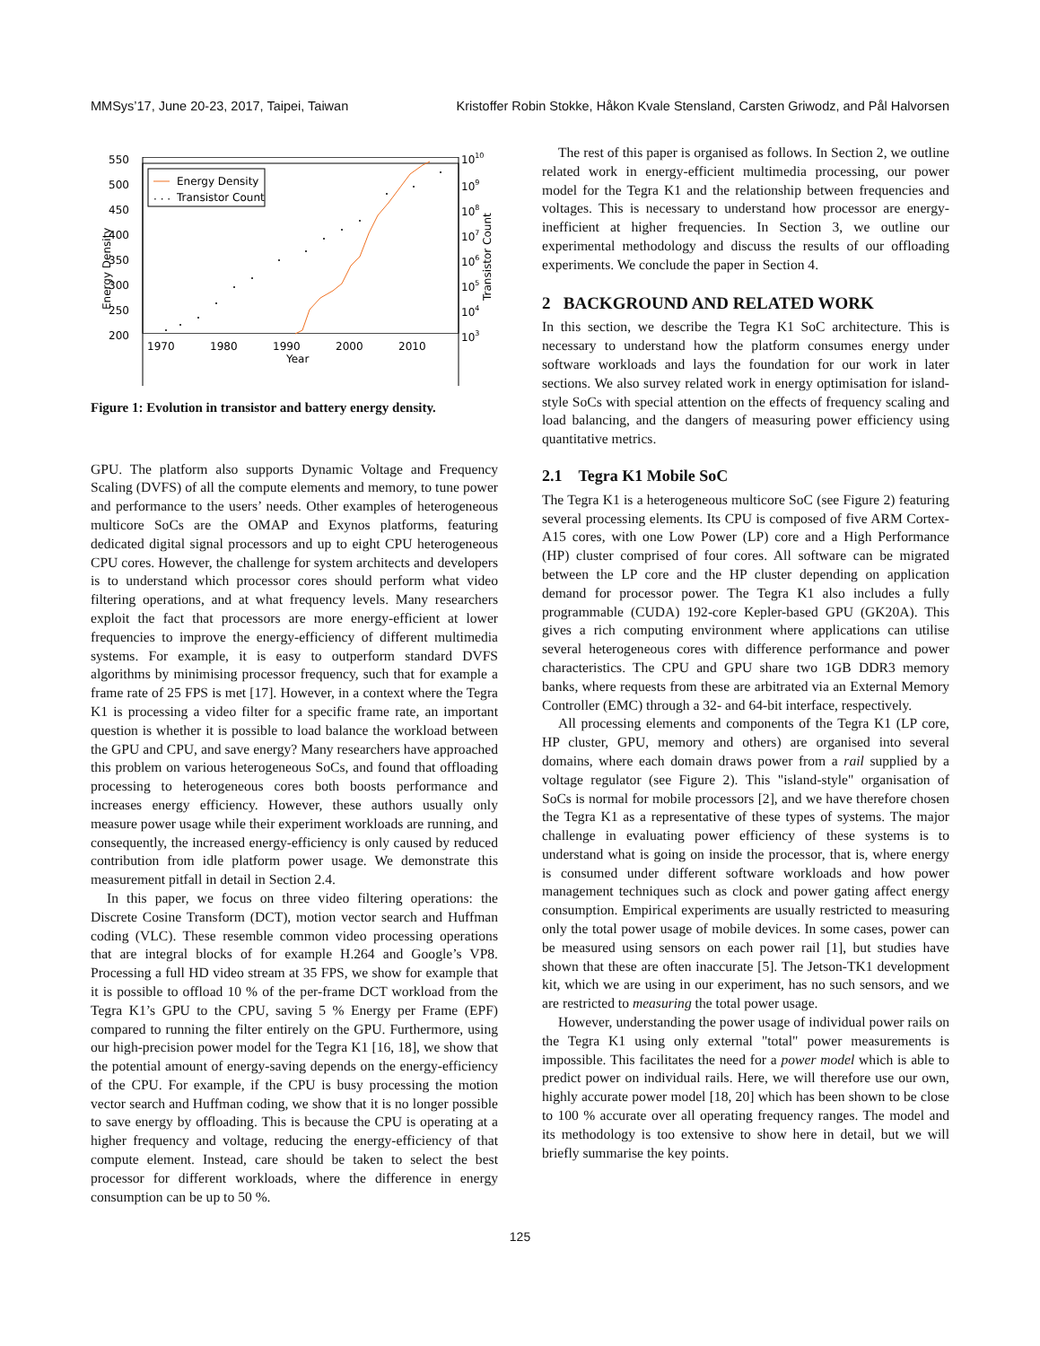MMSys’17, June 20-23, 2017, Taipei, Taiwan Kristoffer Robin Stokke, Håkon Kvale Stensland, Carsten Griwodz, and Pål Halvorsen
550
500
450
400
350
300
250
200
1010
109
108
107
106
105
104
103
1970
1980
1990
2000
2010
Year
Energy Density
Transistor Count
Energy Density
· · ·
Transistor Count
Figure 1: Evolution in transistor and battery energy density.
GPU. The platform also supports Dynamic Voltage and Frequency Scaling (DVFS) of all the compute elements and memory, to tune power and performance to the users’ needs. Other examples of heterogeneous multicore SoCs are the OMAP and Exynos platforms, featuring dedicated digital signal processors and up to eight CPU heterogeneous CPU cores. However, the challenge for system architects and developers is to understand which processor cores should perform what video filtering operations, and at what frequency levels. Many researchers exploit the fact that processors are more energy-efficient at lower frequencies to improve the energy-efficiency of different multimedia systems. For example, it is easy to outperform standard DVFS algorithms by minimising processor frequency, such that for example a frame rate of 25 FPS is met [17]. However, in a context where the Tegra K1 is processing a video filter for a specific frame rate, an important question is whether it is possible to load balance the workload between the GPU and CPU, and save energy? Many researchers have approached this problem on various heterogeneous SoCs, and found that offloading processing to heterogeneous cores both boosts performance and increases energy efficiency. However, these authors usually only measure power usage while their experiment workloads are running, and consequently, the increased energy-efficiency is only caused by reduced contribution from idle platform power usage. We demonstrate this measurement pitfall in detail in Section 2.4.
In this paper, we focus on three video filtering operations: the Discrete Cosine Transform (DCT), motion vector search and Huffman coding (VLC). These resemble common video processing operations that are integral blocks of for example H.264 and Google’s VP8. Processing a full HD video stream at 35 FPS, we show for example that it is possible to offload 10 % of the per-frame DCT workload from the Tegra K1’s GPU to the CPU, saving 5 % Energy per Frame (EPF) compared to running the filter entirely on the GPU. Furthermore, using our high-precision power model for the Tegra K1 [16, 18], we show that the potential amount of energy-saving depends on the energy-efficiency of the CPU. For example, if the CPU is busy processing the motion vector search and Huffman coding, we show that it is no longer possible to save energy by offloading. This is because the CPU is operating at a higher frequency and voltage, reducing the energy-efficiency of that compute element. Instead, care should be taken to select the best processor for different workloads, where the difference in energy consumption can be up to 50 %.
The rest of this paper is organised as follows. In Section 2, we outline related work in energy-efficient multimedia processing, our power model for the Tegra K1 and the relationship between frequencies and voltages. This is necessary to understand how processor are energy-inefficient at higher frequencies. In Section 3, we outline our experimental methodology and discuss the results of our offloading experiments. We conclude the paper in Section 4.
2 BACKGROUND AND RELATED WORK
In this section, we describe the Tegra K1 SoC architecture. This is necessary to understand how the platform consumes energy under software workloads and lays the foundation for our work in later sections. We also survey related work in energy optimisation for island-style SoCs with special attention on the effects of frequency scaling and load balancing, and the dangers of measuring power efficiency using quantitative metrics.
2.1 Tegra K1 Mobile SoC
The Tegra K1 is a heterogeneous multicore SoC (see Figure 2) featuring several processing elements. Its CPU is composed of five ARM Cortex-A15 cores, with one Low Power (LP) core and a High Performance (HP) cluster comprised of four cores. All software can be migrated between the LP core and the HP cluster depending on application demand for processor power. The Tegra K1 also includes a fully programmable (CUDA) 192-core Kepler-based GPU (GK20A). This gives a rich computing environment where applications can utilise several heterogeneous cores with difference performance and power characteristics. The CPU and GPU share two 1GB DDR3 memory banks, where requests from these are arbitrated via an External Memory Controller (EMC) through a 32- and 64-bit interface, respectively.
All processing elements and components of the Tegra K1 (LP core, HP cluster, GPU, memory and others) are organised into several domains, where each domain draws power from a rail supplied by a voltage regulator (see Figure 2). This "island-style" organisation of SoCs is normal for mobile processors [2], and we have therefore chosen the Tegra K1 as a representative of these types of systems. The major challenge in evaluating power efficiency of these systems is to understand what is going on inside the processor, that is, where energy is consumed under different software workloads and how power management techniques such as clock and power gating affect energy consumption. Empirical experiments are usually restricted to measuring only the total power usage of mobile devices. In some cases, power can be measured using sensors on each power rail [1], but studies have shown that these are often inaccurate [5]. The Jetson-TK1 development kit, which we are using in our experiment, has no such sensors, and we are restricted to measuring the total power usage.
However, understanding the power usage of individual power rails on the Tegra K1 using only external "total" power measurements is impossible. This facilitates the need for a power model which is able to predict power on individual rails. Here, we will therefore use our own, highly accurate power model [18, 20] which has been shown to be close to 100 % accurate over all operating frequency ranges. The model and its methodology is too extensive to show here in detail, but we will briefly summarise the key points.
125